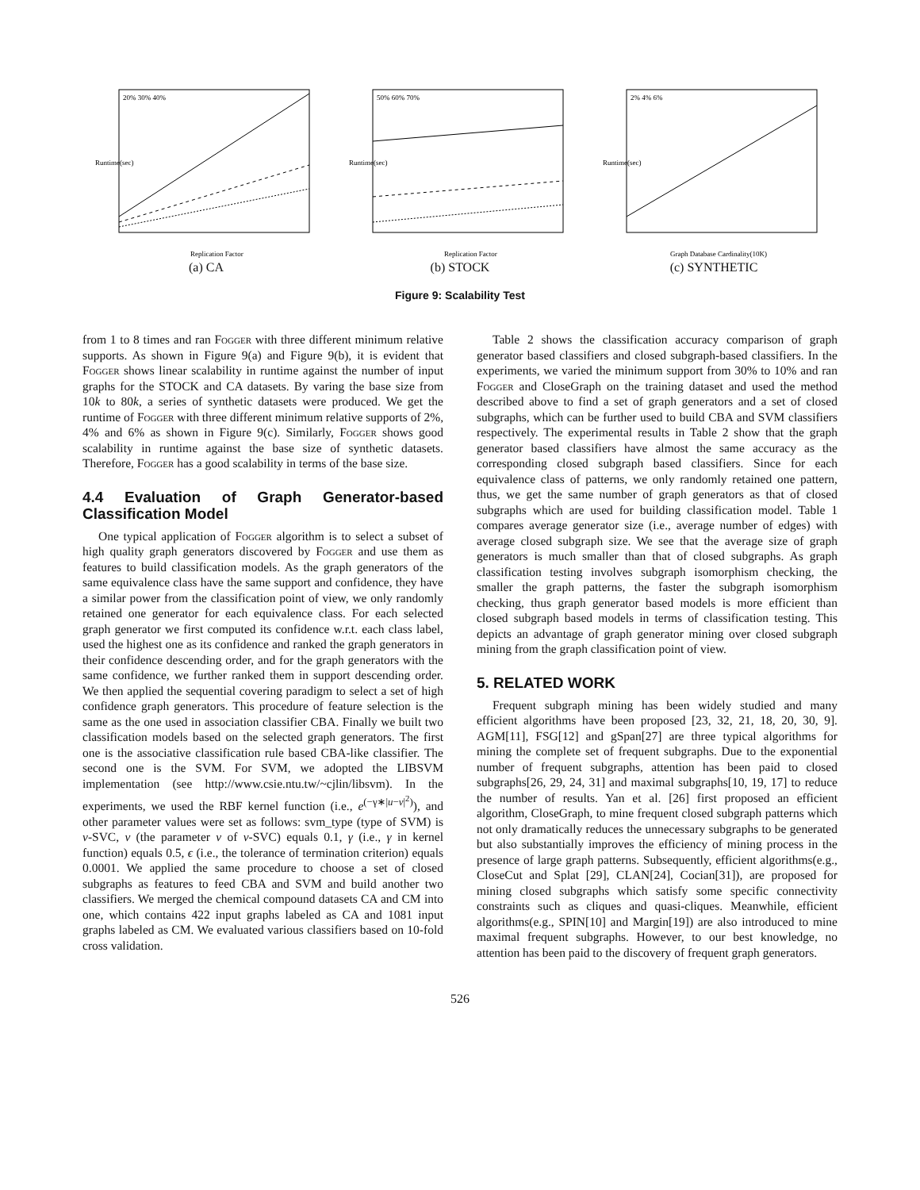Runtime(sec)
20% 30% 40%
Replication Factor
(a) CA
Runtime(sec)
50% 60% 70%
Replication Factor
(b) STOCK
Runtime(sec)
2% 4% 6%
Graph Database Cardinality(10K)
(c) SYNTHETIC
Figure 9: Scalability Test
from 1 to 8 times and ran Fogger with three different minimum relative supports. As shown in Figure 9(a) and Figure 9(b), it is evident that Fogger shows linear scalability in runtime against the number of input graphs for the STOCK and CA datasets. By varing the base size from 10k to 80k, a series of synthetic datasets were produced. We get the runtime of Fogger with three different minimum relative supports of 2%, 4% and 6% as shown in Figure 9(c). Similarly, Fogger shows good scalability in runtime against the base size of synthetic datasets. Therefore, Fogger has a good scalability in terms of the base size.
4.4 Evaluation of Graph Generator-based Classification Model
One typical application of Fogger algorithm is to select a subset of high quality graph generators discovered by Fogger and use them as features to build classification models. As the graph generators of the same equivalence class have the same support and confidence, they have a similar power from the classification point of view, we only randomly retained one generator for each equivalence class. For each selected graph generator we first computed its confidence w.r.t. each class label, used the highest one as its confidence and ranked the graph generators in their confidence descending order, and for the graph generators with the same confidence, we further ranked them in support descending order. We then applied the sequential covering paradigm to select a set of high confidence graph generators. This procedure of feature selection is the same as the one used in association classifier CBA. Finally we built two classification models based on the selected graph generators. The first one is the associative classification rule based CBA-like classifier. The second one is the SVM. For SVM, we adopted the LIBSVM implementation (see http://www.csie.ntu.tw/~cjlin/libsvm). In the experiments, we used the RBF kernel function (i.e., e<sup>(−γ∗|u−v|<sup>2</sup>)</sup>), and other parameter values were set as follows: svm_type (type of SVM) is ν-SVC, ν (the parameter ν of ν-SVC) equals 0.1, γ (i.e., γ in kernel function) equals 0.5, ϵ (i.e., the tolerance of termination criterion) equals 0.0001. We applied the same procedure to choose a set of closed subgraphs as features to feed CBA and SVM and build another two classifiers. We merged the chemical compound datasets CA and CM into one, which contains 422 input graphs labeled as CA and 1081 input graphs labeled as CM. We evaluated various classifiers based on 10-fold cross validation.
Table 2 shows the classification accuracy comparison of graph generator based classifiers and closed subgraph-based classifiers. In the experiments, we varied the minimum support from 30% to 10% and ran Fogger and CloseGraph on the training dataset and used the method described above to find a set of graph generators and a set of closed subgraphs, which can be further used to build CBA and SVM classifiers respectively. The experimental results in Table 2 show that the graph generator based classifiers have almost the same accuracy as the corresponding closed subgraph based classifiers. Since for each equivalence class of patterns, we only randomly retained one pattern, thus, we get the same number of graph generators as that of closed subgraphs which are used for building classification model. Table 1 compares average generator size (i.e., average number of edges) with average closed subgraph size. We see that the average size of graph generators is much smaller than that of closed subgraphs. As graph classification testing involves subgraph isomorphism checking, the smaller the graph patterns, the faster the subgraph isomorphism checking, thus graph generator based models is more efficient than closed subgraph based models in terms of classification testing. This depicts an advantage of graph generator mining over closed subgraph mining from the graph classification point of view.
5. RELATED WORK
Frequent subgraph mining has been widely studied and many efficient algorithms have been proposed [23, 32, 21, 18, 20, 30, 9]. AGM[11], FSG[12] and gSpan[27] are three typical algorithms for mining the complete set of frequent subgraphs. Due to the exponential number of frequent subgraphs, attention has been paid to closed subgraphs[26, 29, 24, 31] and maximal subgraphs[10, 19, 17] to reduce the number of results. Yan et al. [26] first proposed an efficient algorithm, CloseGraph, to mine frequent closed subgraph patterns which not only dramatically reduces the unnecessary subgraphs to be generated but also substantially improves the efficiency of mining process in the presence of large graph patterns. Subsequently, efficient algorithms(e.g., CloseCut and Splat [29], CLAN[24], Cocian[31]), are proposed for mining closed subgraphs which satisfy some specific connectivity constraints such as cliques and quasi-cliques. Meanwhile, efficient algorithms(e.g., SPIN[10] and Margin[19]) are also introduced to mine maximal frequent subgraphs. However, to our best knowledge, no attention has been paid to the discovery of frequent graph generators.
526